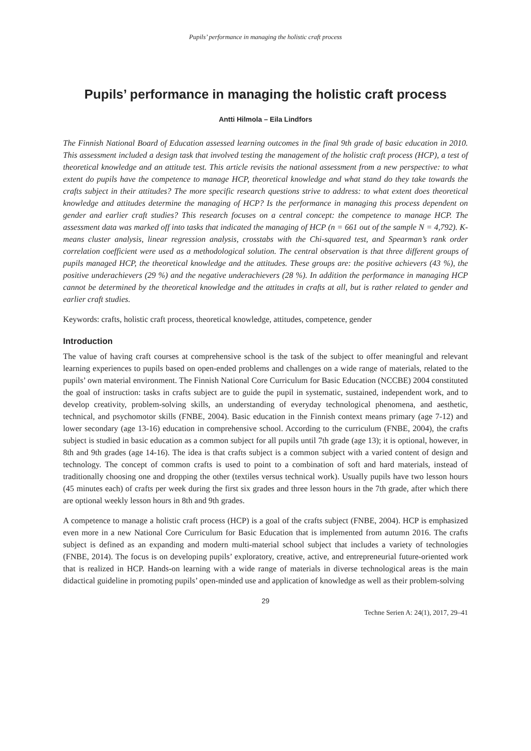Pupils’ performance in managing the holistic craft process
Pupils’ performance in managing the holistic craft process
Antti Hilmola – Eila Lindfors
The Finnish National Board of Education assessed learning outcomes in the final 9th grade of basic education in 2010. This assessment included a design task that involved testing the management of the holistic craft process (HCP), a test of theoretical knowledge and an attitude test. This article revisits the national assessment from a new perspective: to what extent do pupils have the competence to manage HCP, theoretical knowledge and what stand do they take towards the crafts subject in their attitudes? The more specific research questions strive to address: to what extent does theoretical knowledge and attitudes determine the managing of HCP? Is the performance in managing this process dependent on gender and earlier craft studies? This research focuses on a central concept: the competence to manage HCP. The assessment data was marked off into tasks that indicated the managing of HCP (n = 661 out of the sample N = 4,792). K-means cluster analysis, linear regression analysis, crosstabs with the Chi-squared test, and Spearman’s rank order correlation coefficient were used as a methodological solution. The central observation is that three different groups of pupils managed HCP, the theoretical knowledge and the attitudes. These groups are: the positive achievers (43 %), the positive underachievers (29 %) and the negative underachievers (28 %). In addition the performance in managing HCP cannot be determined by the theoretical knowledge and the attitudes in crafts at all, but is rather related to gender and earlier craft studies.
Keywords: crafts, holistic craft process, theoretical knowledge, attitudes, competence, gender
Introduction
The value of having craft courses at comprehensive school is the task of the subject to offer meaningful and relevant learning experiences to pupils based on open-ended problems and challenges on a wide range of materials, related to the pupils’ own material environment. The Finnish National Core Curriculum for Basic Education (NCCBE) 2004 constituted the goal of instruction: tasks in crafts subject are to guide the pupil in systematic, sustained, independent work, and to develop creativity, problem-solving skills, an understanding of everyday technological phenomena, and aesthetic, technical, and psychomotor skills (FNBE, 2004). Basic education in the Finnish context means primary (age 7-12) and lower secondary (age 13-16) education in comprehensive school. According to the curriculum (FNBE, 2004), the crafts subject is studied in basic education as a common subject for all pupils until 7th grade (age 13); it is optional, however, in 8th and 9th grades (age 14-16). The idea is that crafts subject is a common subject with a varied content of design and technology. The concept of common crafts is used to point to a combination of soft and hard materials, instead of traditionally choosing one and dropping the other (textiles versus technical work). Usually pupils have two lesson hours (45 minutes each) of crafts per week during the first six grades and three lesson hours in the 7th grade, after which there are optional weekly lesson hours in 8th and 9th grades.
A competence to manage a holistic craft process (HCP) is a goal of the crafts subject (FNBE, 2004). HCP is emphasized even more in a new National Core Curriculum for Basic Education that is implemented from autumn 2016. The crafts subject is defined as an expanding and modern multi-material school subject that includes a variety of technologies (FNBE, 2014). The focus is on developing pupils’ exploratory, creative, active, and entrepreneurial future-oriented work that is realized in HCP. Hands-on learning with a wide range of materials in diverse technological areas is the main didactical guideline in promoting pupils’ open-minded use and application of knowledge as well as their problem-solving
29
Techne Serien A: 24(1), 2017, 29–41